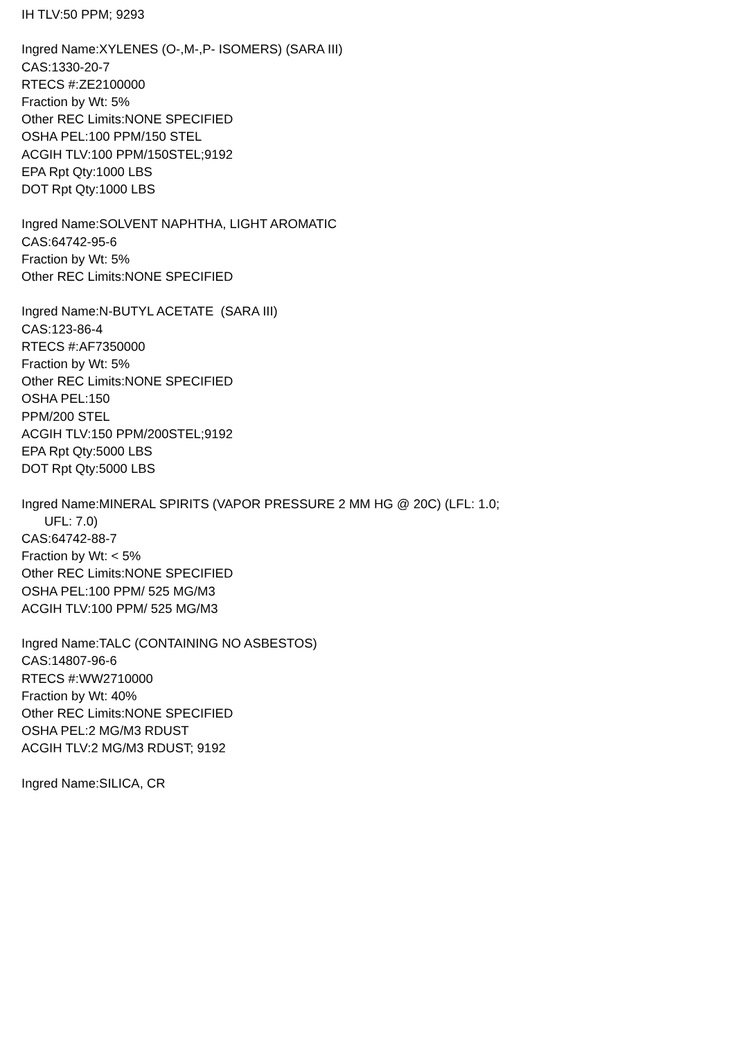IH TLV:50 PPM; 9293
Ingred Name:XYLENES (O-,M-,P- ISOMERS) (SARA III)
CAS:1330-20-7
RTECS #:ZE2100000
Fraction by Wt: 5%
Other REC Limits:NONE SPECIFIED
OSHA PEL:100 PPM/150 STEL
ACGIH TLV:100 PPM/150STEL;9192
EPA Rpt Qty:1000 LBS
DOT Rpt Qty:1000 LBS
Ingred Name:SOLVENT NAPHTHA, LIGHT AROMATIC
CAS:64742-95-6
Fraction by Wt: 5%
Other REC Limits:NONE SPECIFIED
Ingred Name:N-BUTYL ACETATE (SARA III)
CAS:123-86-4
RTECS #:AF7350000
Fraction by Wt: 5%
Other REC Limits:NONE SPECIFIED
OSHA PEL:150
PPM/200 STEL
ACGIH TLV:150 PPM/200STEL;9192
EPA Rpt Qty:5000 LBS
DOT Rpt Qty:5000 LBS
Ingred Name:MINERAL SPIRITS (VAPOR PRESSURE 2 MM HG @ 20C) (LFL: 1.0;
UFL: 7.0)
CAS:64742-88-7
Fraction by Wt: < 5%
Other REC Limits:NONE SPECIFIED
OSHA PEL:100 PPM/ 525 MG/M3
ACGIH TLV:100 PPM/ 525 MG/M3
Ingred Name:TALC (CONTAINING NO ASBESTOS)
CAS:14807-96-6
RTECS #:WW2710000
Fraction by Wt: 40%
Other REC Limits:NONE SPECIFIED
OSHA PEL:2 MG/M3 RDUST
ACGIH TLV:2 MG/M3 RDUST; 9192
Ingred Name:SILICA, CR